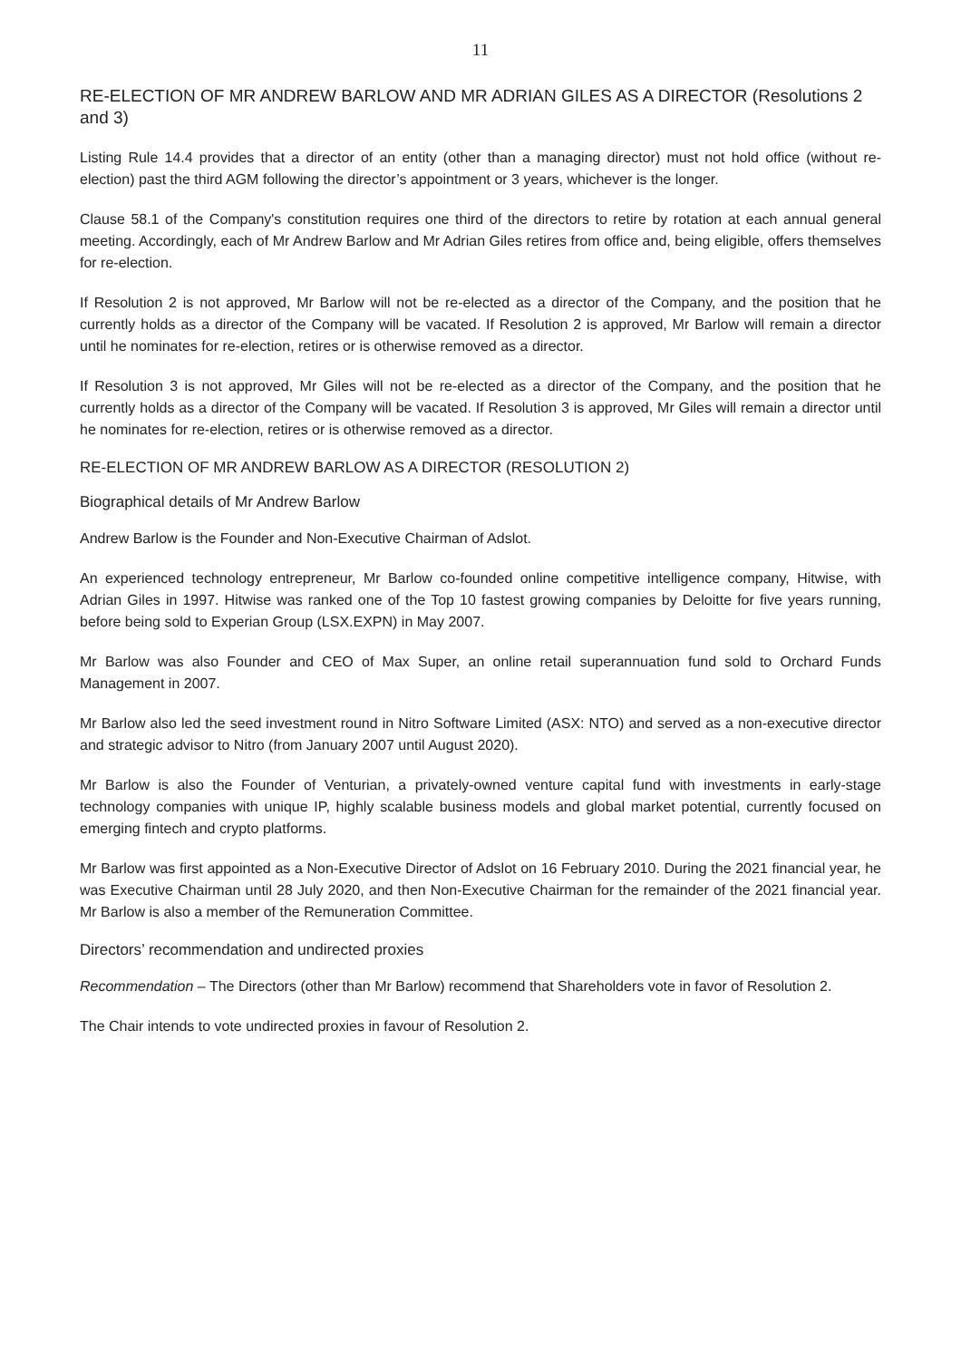11
RE-ELECTION OF MR ANDREW BARLOW AND MR ADRIAN GILES AS A DIRECTOR (Resolutions 2 and 3)
Listing Rule 14.4 provides that a director of an entity (other than a managing director) must not hold office (without re-election) past the third AGM following the director’s appointment or 3 years, whichever is the longer.
Clause 58.1 of the Company's constitution requires one third of the directors to retire by rotation at each annual general meeting. Accordingly, each of Mr Andrew Barlow and Mr Adrian Giles retires from office and, being eligible, offers themselves for re-election.
If Resolution 2 is not approved, Mr Barlow will not be re-elected as a director of the Company, and the position that he currently holds as a director of the Company will be vacated. If Resolution 2 is approved, Mr Barlow will remain a director until he nominates for re-election, retires or is otherwise removed as a director.
If Resolution 3 is not approved, Mr Giles will not be re-elected as a director of the Company, and the position that he currently holds as a director of the Company will be vacated. If Resolution 3 is approved, Mr Giles will remain a director until he nominates for re-election, retires or is otherwise removed as a director.
RE-ELECTION OF MR ANDREW BARLOW AS A DIRECTOR (RESOLUTION 2)
Biographical details of Mr Andrew Barlow
Andrew Barlow is the Founder and Non-Executive Chairman of Adslot.
An experienced technology entrepreneur, Mr Barlow co-founded online competitive intelligence company, Hitwise, with Adrian Giles in 1997. Hitwise was ranked one of the Top 10 fastest growing companies by Deloitte for five years running, before being sold to Experian Group (LSX.EXPN) in May 2007.
Mr Barlow was also Founder and CEO of Max Super, an online retail superannuation fund sold to Orchard Funds Management in 2007.
Mr Barlow also led the seed investment round in Nitro Software Limited (ASX: NTO) and served as a non-executive director and strategic advisor to Nitro (from January 2007 until August 2020).
Mr Barlow is also the Founder of Venturian, a privately-owned venture capital fund with investments in early-stage technology companies with unique IP, highly scalable business models and global market potential, currently focused on emerging fintech and crypto platforms.
Mr Barlow was first appointed as a Non-Executive Director of Adslot on 16 February 2010. During the 2021 financial year, he was Executive Chairman until 28 July 2020, and then Non-Executive Chairman for the remainder of the 2021 financial year. Mr Barlow is also a member of the Remuneration Committee.
Directors’ recommendation and undirected proxies
Recommendation – The Directors (other than Mr Barlow) recommend that Shareholders vote in favor of Resolution 2.
The Chair intends to vote undirected proxies in favour of Resolution 2.